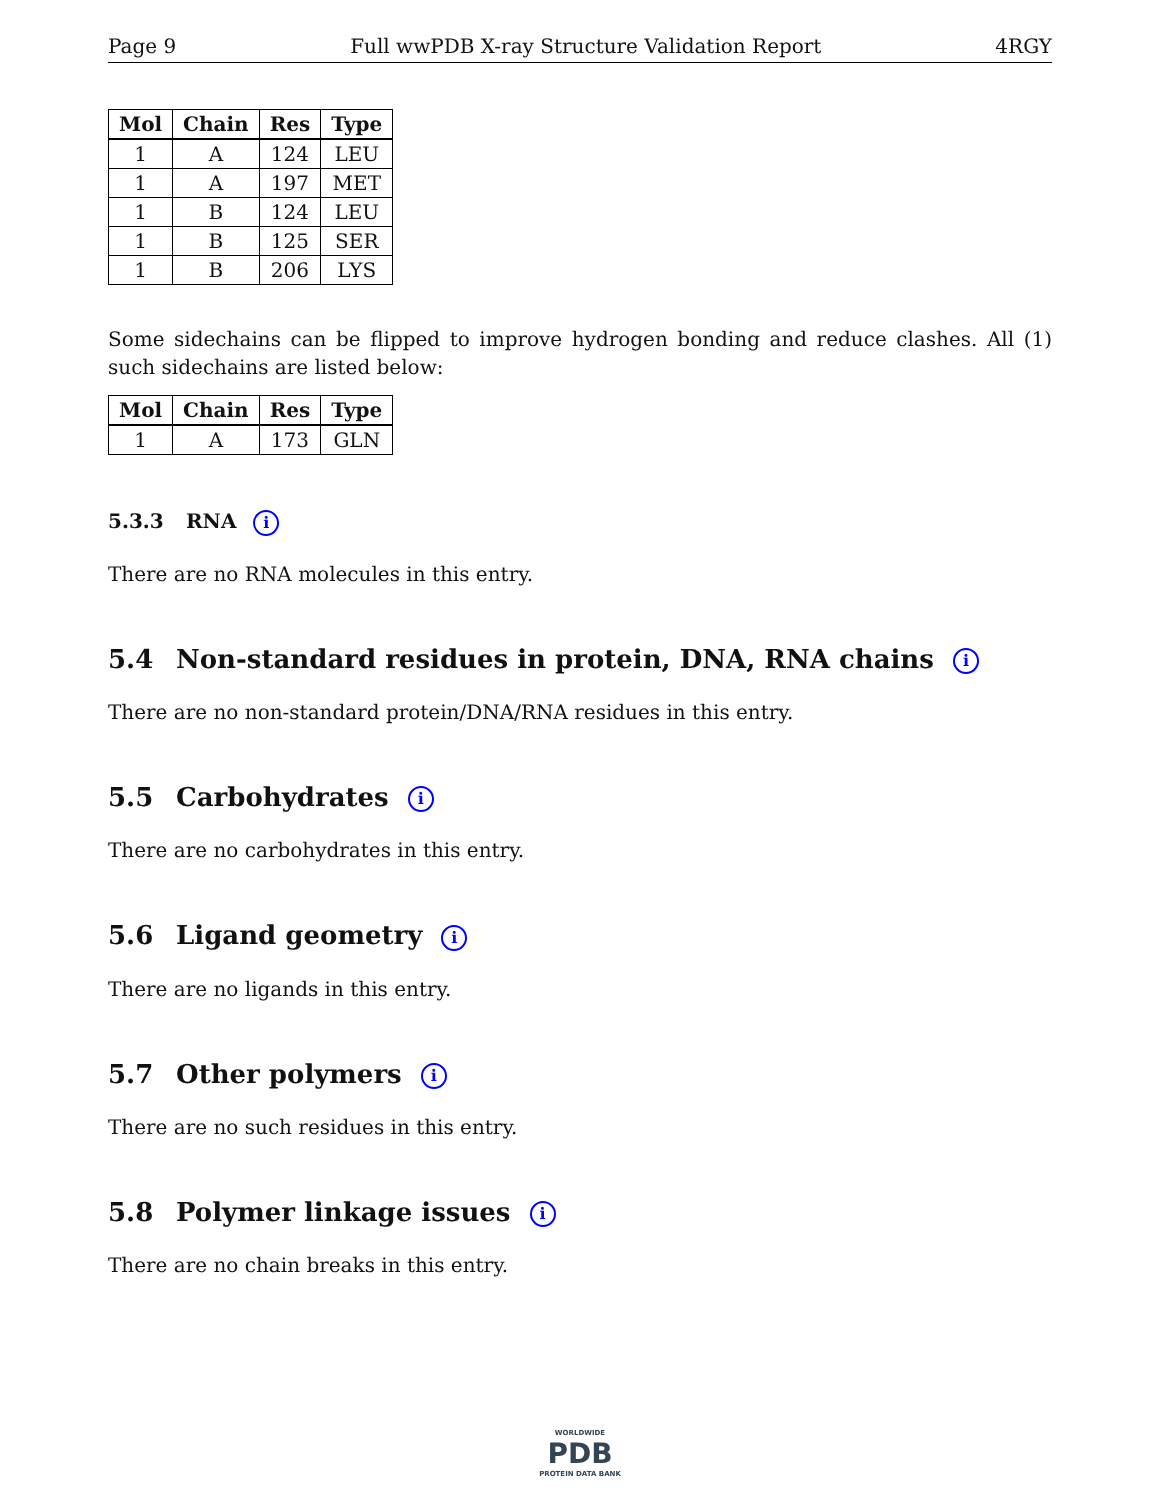Page 9 Full wwPDB X-ray Structure Validation Report 4RGY
| Mol | Chain | Res | Type |
| --- | --- | --- | --- |
| 1 | A | 124 | LEU |
| 1 | A | 197 | MET |
| 1 | B | 124 | LEU |
| 1 | B | 125 | SER |
| 1 | B | 206 | LYS |
Some sidechains can be flipped to improve hydrogen bonding and reduce clashes. All (1) such sidechains are listed below:
| Mol | Chain | Res | Type |
| --- | --- | --- | --- |
| 1 | A | 173 | GLN |
5.3.3 RNA i
There are no RNA molecules in this entry.
5.4 Non-standard residues in protein, DNA, RNA chains i
There are no non-standard protein/DNA/RNA residues in this entry.
5.5 Carbohydrates i
There are no carbohydrates in this entry.
5.6 Ligand geometry i
There are no ligands in this entry.
5.7 Other polymers i
There are no such residues in this entry.
5.8 Polymer linkage issues i
There are no chain breaks in this entry.
WORLDWIDE
PDB
PROTEIN DATA BANK